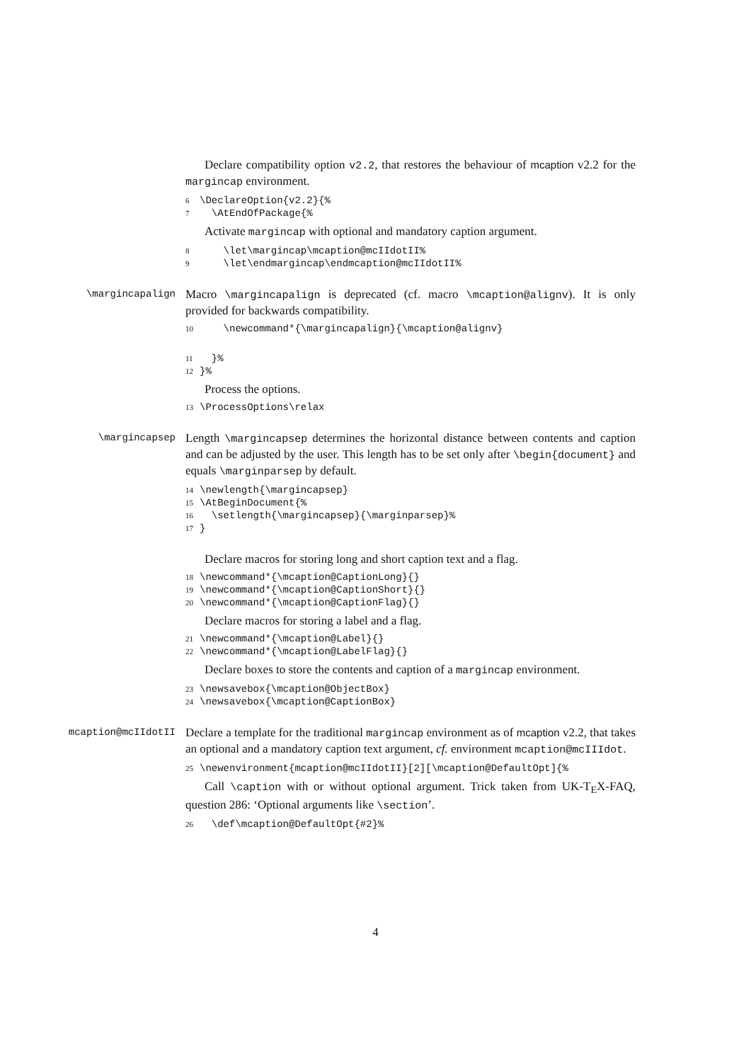Declare compatibility option v2.2, that restores the behaviour of mcaption v2.2 for the margincap environment.
6 \DeclareOption{v2.2}{%
7 \AtEndOfPackage{%
Activate margincap with optional and mandatory caption argument.
8 \let\margincap\mcaption@mcIIdotII%
9 \let\endmargincap\endmcaption@mcIIdotII%
\margincapalign
Macro \margincapalign is deprecated (cf. macro \mcaption@alignv). It is only provided for backwards compatibility.
10 \newcommand*{\margincapalign}{\mcaption@alignv}
11 }%
12 }%
Process the options.
13 \ProcessOptions\relax
\margincapsep
Length \margincapsep determines the horizontal distance between contents and caption and can be adjusted by the user. This length has to be set only after \begin{document} and equals \marginparsep by default.
14 \newlength{\margincapsep}
15 \AtBeginDocument{%
16 \setlength{\margincapsep}{\marginparsep}%
17 }
Declare macros for storing long and short caption text and a flag.
18 \newcommand*{\mcaption@CaptionLong}{}
19 \newcommand*{\mcaption@CaptionShort}{}
20 \newcommand*{\mcaption@CaptionFlag}{}
Declare macros for storing a label and a flag.
21 \newcommand*{\mcaption@Label}{}
22 \newcommand*{\mcaption@LabelFlag}{}
Declare boxes to store the contents and caption of a margincap environment.
23 \newsavebox{\mcaption@ObjectBox}
24 \newsavebox{\mcaption@CaptionBox}
mcaption@mcIIdotII
Declare a template for the traditional margincap environment as of mcaption v2.2, that takes an optional and a mandatory caption text argument, cf. environment mcaption@mcIIIdot.
25 \newenvironment{mcaption@mcIIdotII}[2][\mcaption@DefaultOpt]{%
Call \caption with or without optional argument. Trick taken from UK-T<sub>E</sub>X-FAQ, question 286: ‘Optional arguments like \section’.
26 \def\mcaption@DefaultOpt{#2}%
4